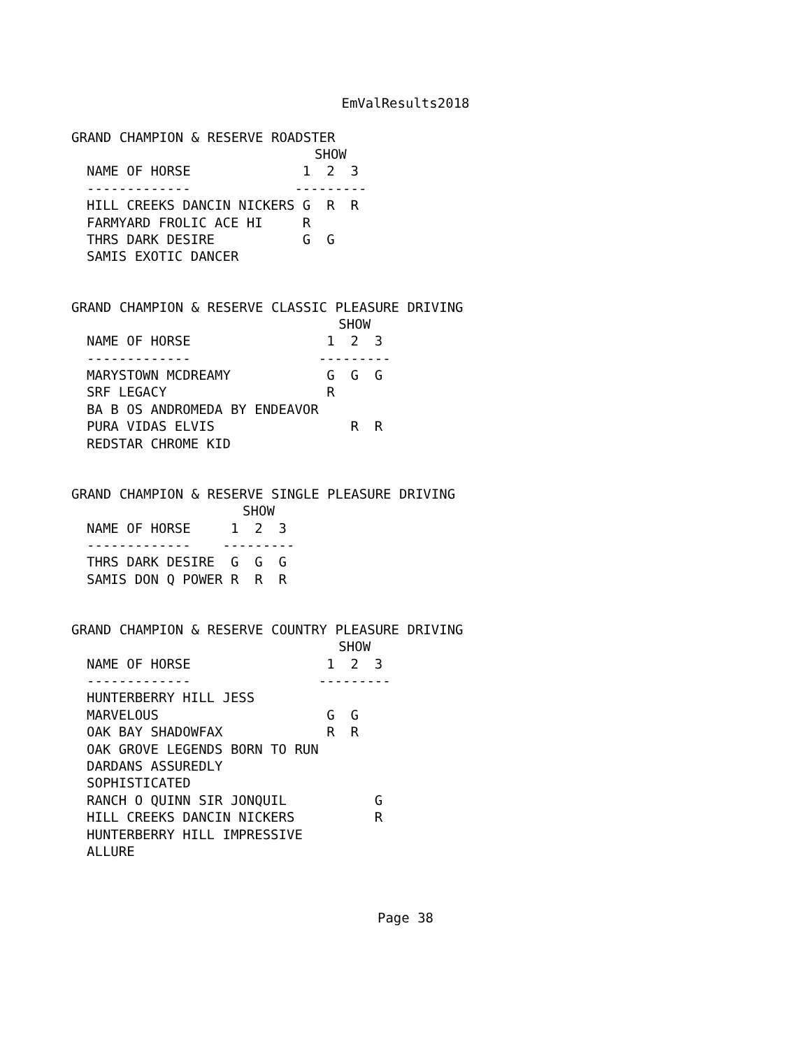EmValResults2018
GRAND CHAMPION & RESERVE ROADSTER
| | SHOW | | |
| --- | --- | --- | --- |
| NAME OF HORSE | 1 | 2 | 3 |
| ------------- | --- | --- | --- |
| HILL CREEKS DANCIN NICKERS | G | R | R |
| FARMYARD FROLIC ACE HI | R | | |
| THRS DARK DESIRE | G | G | |
| SAMIS EXOTIC DANCER | | | |
GRAND CHAMPION & RESERVE CLASSIC PLEASURE DRIVING
| | SHOW | | |
| --- | --- | --- | --- |
| NAME OF HORSE | 1 | 2 | 3 |
| ------------- | --- | --- | --- |
| MARYSTOWN MCDREAMY | G | G | G |
| SRF LEGACY | R | | |
| BA B OS ANDROMEDA BY ENDEAVOR | | | |
| PURA VIDAS ELVIS | | R | R |
| REDSTAR CHROME KID | | | |
GRAND CHAMPION & RESERVE SINGLE PLEASURE DRIVING
| | SHOW | | |
| --- | --- | --- | --- |
| NAME OF HORSE | 1 | 2 | 3 |
| ------------- | --- | --- | --- |
| THRS DARK DESIRE | G | G | G |
| SAMIS DON Q POWER | R | R | R |
GRAND CHAMPION & RESERVE COUNTRY PLEASURE DRIVING
| | SHOW | | |
| --- | --- | --- | --- |
| NAME OF HORSE | 1 | 2 | 3 |
| ------------- | --- | --- | --- |
| HUNTERBERRY HILL JESS | | | |
| MARVELOUS | G | G | |
| OAK BAY SHADOWFAX | R | R | |
| OAK GROVE LEGENDS BORN TO RUN | | | |
| DARDANS ASSUREDLY | | | |
| SOPHISTICATED | | | |
| RANCH O QUINN SIR JONQUIL | | | G |
| HILL CREEKS DANCIN NICKERS | | | R |
| HUNTERBERRY HILL IMPRESSIVE | | | |
| ALLURE | | | |
Page 38